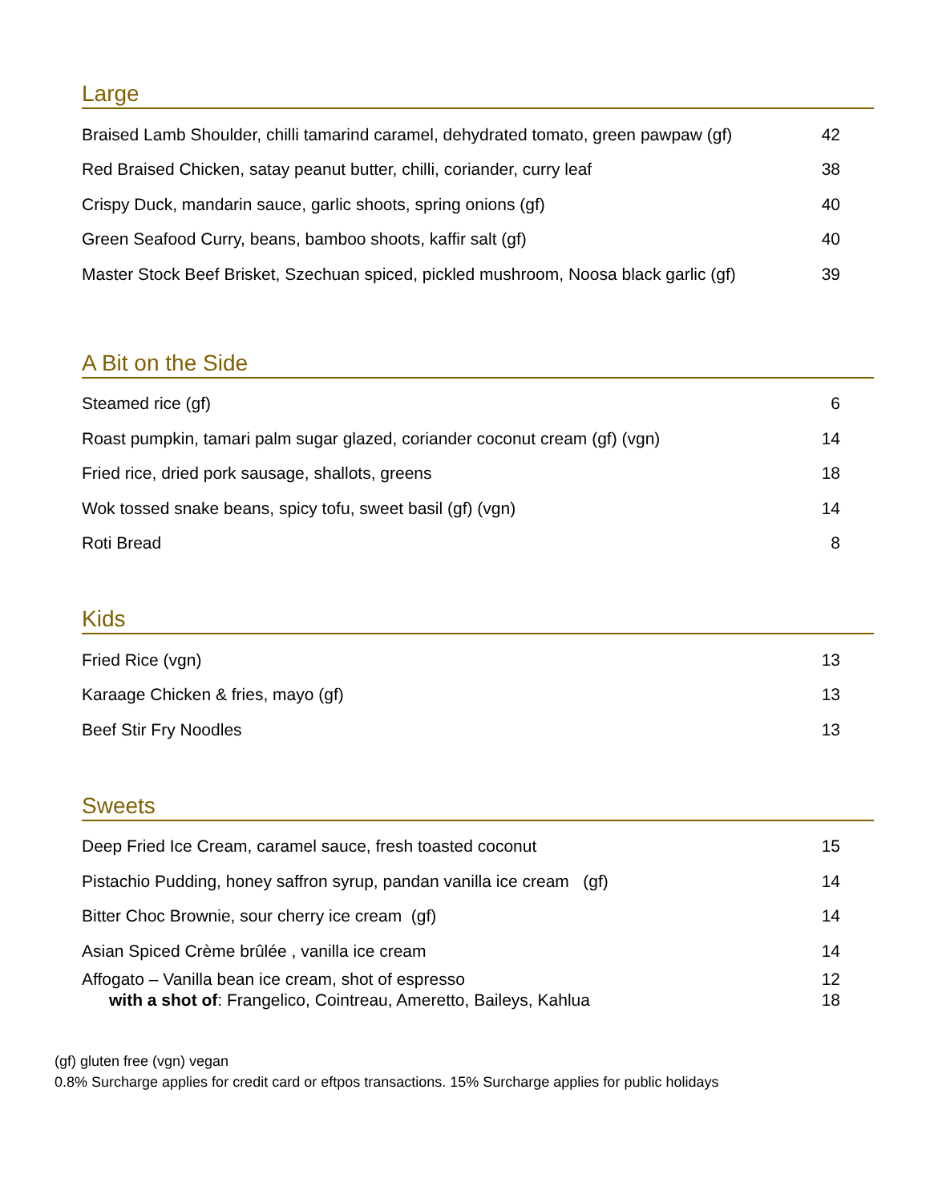Large
| Braised Lamb Shoulder, chilli tamarind caramel, dehydrated tomato, green pawpaw (gf) | 42 |
| Red Braised Chicken, satay peanut butter, chilli, coriander, curry leaf | 38 |
| Crispy Duck, mandarin sauce, garlic shoots, spring onions (gf) | 40 |
| Green Seafood Curry, beans, bamboo shoots, kaffir salt (gf) | 40 |
| Master Stock Beef Brisket, Szechuan spiced, pickled mushroom, Noosa black garlic (gf) | 39 |
A Bit on the Side
| Steamed rice (gf) | 6 |
| Roast pumpkin, tamari palm sugar glazed, coriander coconut cream (gf) (vgn) | 14 |
| Fried rice, dried pork sausage, shallots, greens | 18 |
| Wok tossed snake beans, spicy tofu, sweet basil (gf) (vgn) | 14 |
| Roti Bread | 8 |
Kids
| Fried Rice (vgn) | 13 |
| Karaage Chicken & fries, mayo (gf) | 13 |
| Beef Stir Fry Noodles | 13 |
Sweets
| Deep Fried Ice Cream, caramel sauce, fresh toasted coconut | 15 |
| Pistachio Pudding, honey saffron syrup, pandan vanilla ice cream (gf) | 14 |
| Bitter Choc Brownie, sour cherry ice cream (gf) | 14 |
| Asian Spiced Crème brûlée , vanilla ice cream | 14 |
| Affogato – Vanilla bean ice cream, shot of espresso | 12 |
| with a shot of : Frangelico, Cointreau, Ameretto, Baileys, Kahlua | 18 |
(gf) gluten free (vgn) vegan
0.8% Surcharge applies for credit card or eftpos transactions. 15% Surcharge applies for public holidays